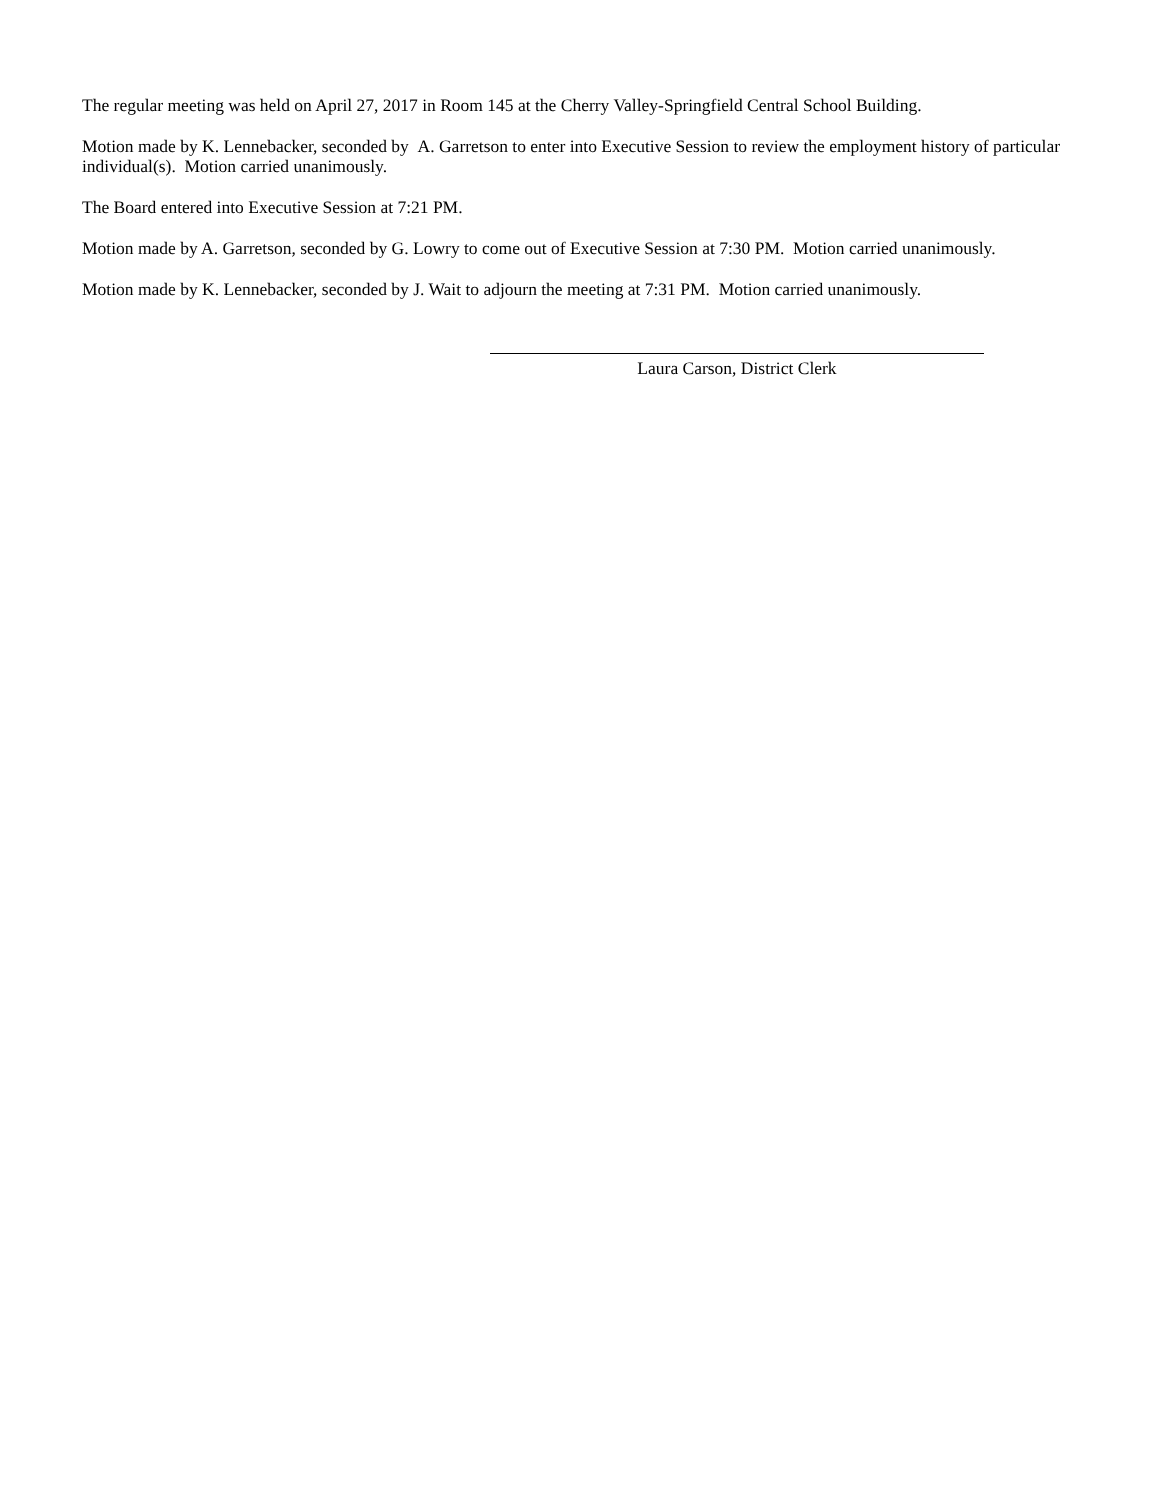The regular meeting was held on April 27, 2017 in Room 145 at the Cherry Valley-Springfield Central School Building.
Motion made by K. Lennebacker, seconded by A. Garretson to enter into Executive Session to review the employment history of particular individual(s). Motion carried unanimously.
The Board entered into Executive Session at 7:21 PM.
Motion made by A. Garretson, seconded by G. Lowry to come out of Executive Session at 7:30 PM. Motion carried unanimously.
Motion made by K. Lennebacker, seconded by J. Wait to adjourn the meeting at 7:31 PM. Motion carried unanimously.
Laura Carson, District Clerk